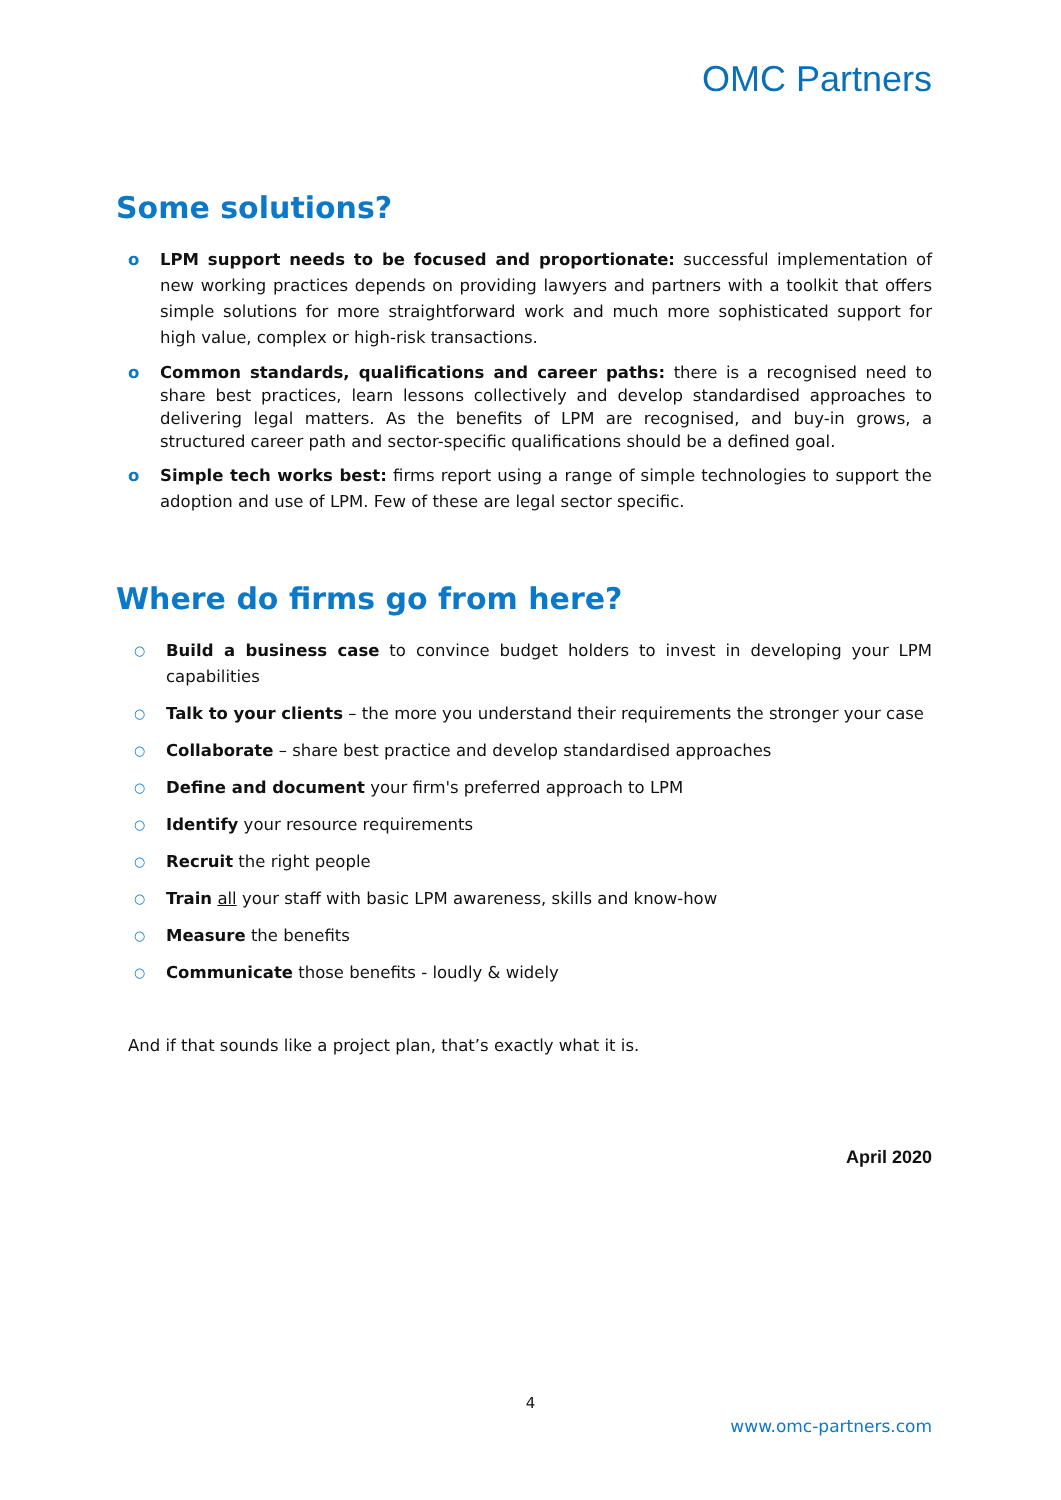OMC Partners
Some solutions?
o LPM support needs to be focused and proportionate: successful implementation of new working practices depends on providing lawyers and partners with a toolkit that offers simple solutions for more straightforward work and much more sophisticated support for high value, complex or high-risk transactions.
o Common standards, qualifications and career paths: there is a recognised need to share best practices, learn lessons collectively and develop standardised approaches to delivering legal matters. As the benefits of LPM are recognised, and buy-in grows, a structured career path and sector-specific qualifications should be a defined goal.
o Simple tech works best: firms report using a range of simple technologies to support the adoption and use of LPM. Few of these are legal sector specific.
Where do firms go from here?
○ Build a business case to convince budget holders to invest in developing your LPM capabilities
○ Talk to your clients – the more you understand their requirements the stronger your case
○ Collaborate – share best practice and develop standardised approaches
○ Define and document your firm's preferred approach to LPM
○ Identify your resource requirements
○ Recruit the right people
○ Train all your staff with basic LPM awareness, skills and know-how
○ Measure the benefits
○ Communicate those benefits - loudly & widely
And if that sounds like a project plan, that’s exactly what it is.
April 2020
4
www.omc-partners.com